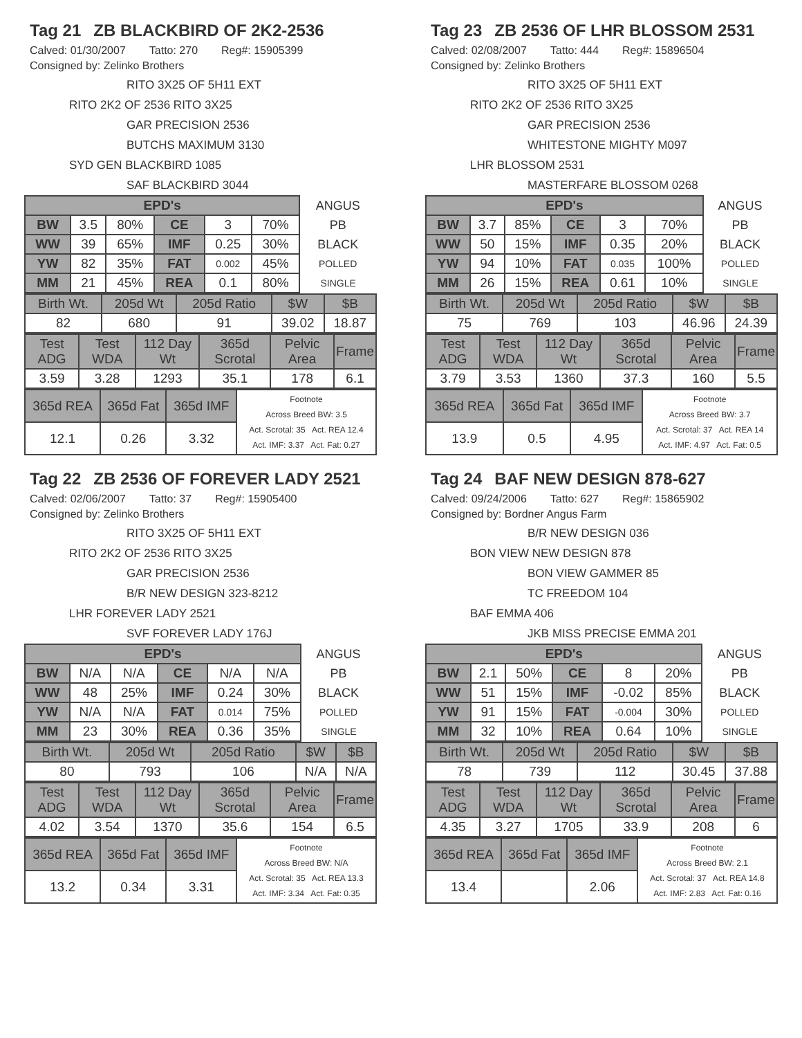Tag 21 ZB BLACKBIRD OF 2K2-2536
Calved: 01/30/2007 Tatto: 270 Reg#: 15905399
Consigned by: Zelinko Brothers
RITO 3X25 OF 5H11 EXT
RITO 2K2 OF 2536 RITO 3X25
GAR PRECISION 2536
BUTCHS MAXIMUM 3130
SYD GEN BLACKBIRD 1085
SAF BLACKBIRD 3044
| EPD's | | | | | | ANGUS |
| BW | 3.5 | 80% | CE | 3 | 70% | PB |
| WW | 39 | 65% | IMF | 0.25 | 30% | BLACK |
| YW | 82 | 35% | FAT | 0.002 | 45% | POLLED |
| MM | 21 | 45% | REA | 0.1 | 80% | SINGLE |
| Birth Wt. | 205d Wt | 205d Ratio | $W | $B |
| 82 | 680 | 91 | 39.02 | 18.87 |
| Test ADG | Test WDA | 112 Day Wt | 365d Scrotal | Pelvic Area | Frame |
| 3.59 | 3.28 | 1293 | 35.1 | 178 | 6.1 |
| 365d REA | 365d Fat | 365d IMF | Footnote Across Breed BW: 3.5 Act. Scrotal: 35 Act. REA 12.4 Act. IMF: 3.37 Act. Fat: 0.27 |
| 12.1 | 0.26 | 3.32 | |
Tag 23 ZB 2536 OF LHR BLOSSOM 2531
Calved: 02/08/2007 Tatto: 444 Reg#: 15896504
Consigned by: Zelinko Brothers
RITO 3X25 OF 5H11 EXT
RITO 2K2 OF 2536 RITO 3X25
GAR PRECISION 2536
WHITESTONE MIGHTY M097
LHR BLOSSOM 2531
MASTERFARE BLOSSOM 0268
| EPD's | | | | | | ANGUS |
| BW | 3.7 | 85% | CE | 3 | 70% | PB |
| WW | 50 | 15% | IMF | 0.35 | 20% | BLACK |
| YW | 94 | 10% | FAT | 0.035 | 100% | POLLED |
| MM | 26 | 15% | REA | 0.61 | 10% | SINGLE |
| Birth Wt. | 205d Wt | 205d Ratio | $W | $B |
| 75 | 769 | 103 | 46.96 | 24.39 |
| Test ADG | Test WDA | 112 Day Wt | 365d Scrotal | Pelvic Area | Frame |
| 3.79 | 3.53 | 1360 | 37.3 | 160 | 5.5 |
| 365d REA | 365d Fat | 365d IMF | Footnote Across Breed BW: 3.7 Act. Scrotal: 37 Act. REA 14 Act. IMF: 4.97 Act. Fat: 0.5 |
| 13.9 | 0.5 | 4.95 | |
Tag 22 ZB 2536 OF FOREVER LADY 2521
Calved: 02/06/2007 Tatto: 37 Reg#: 15905400
Consigned by: Zelinko Brothers
RITO 3X25 OF 5H11 EXT
RITO 2K2 OF 2536 RITO 3X25
GAR PRECISION 2536
B/R NEW DESIGN 323-8212
LHR FOREVER LADY 2521
SVF FOREVER LADY 176J
| EPD's | | | | | | ANGUS |
| BW | N/A | N/A | CE | N/A | N/A | PB |
| WW | 48 | 25% | IMF | 0.24 | 30% | BLACK |
| YW | N/A | N/A | FAT | 0.014 | 75% | POLLED |
| MM | 23 | 30% | REA | 0.36 | 35% | SINGLE |
| Birth Wt. | 205d Wt | 205d Ratio | $W | $B |
| 80 | 793 | 106 | N/A | N/A |
| Test ADG | Test WDA | 112 Day Wt | 365d Scrotal | Pelvic Area | Frame |
| 4.02 | 3.54 | 1370 | 35.6 | 154 | 6.5 |
| 365d REA | 365d Fat | 365d IMF | Footnote Across Breed BW: N/A Act. Scrotal: 35 Act. REA 13.3 Act. IMF: 3.34 Act. Fat: 0.35 |
| 13.2 | 0.34 | 3.31 | |
Tag 24 BAF NEW DESIGN 878-627
Calved: 09/24/2006 Tatto: 627 Reg#: 15865902
Consigned by: Bordner Angus Farm
B/R NEW DESIGN 036
BON VIEW NEW DESIGN 878
BON VIEW GAMMER 85
TC FREEDOM 104
BAF EMMA 406
JKB MISS PRECISE EMMA 201
| EPD's | | | | | | ANGUS |
| BW | 2.1 | 50% | CE | 8 | 20% | PB |
| WW | 51 | 15% | IMF | -0.02 | 85% | BLACK |
| YW | 91 | 15% | FAT | -0.004 | 30% | POLLED |
| MM | 32 | 10% | REA | 0.64 | 10% | SINGLE |
| Birth Wt. | 205d Wt | 205d Ratio | $W | $B |
| 78 | 739 | 112 | 30.45 | 37.88 |
| Test ADG | Test WDA | 112 Day Wt | 365d Scrotal | Pelvic Area | Frame |
| 4.35 | 3.27 | 1705 | 33.9 | 208 | 6 |
| 365d REA | 365d Fat | 365d IMF | Footnote Across Breed BW: 2.1 Act. Scrotal: 37 Act. REA 14.8 Act. IMF: 2.83 Act. Fat: 0.16 |
| 13.4 | | 2.06 | |